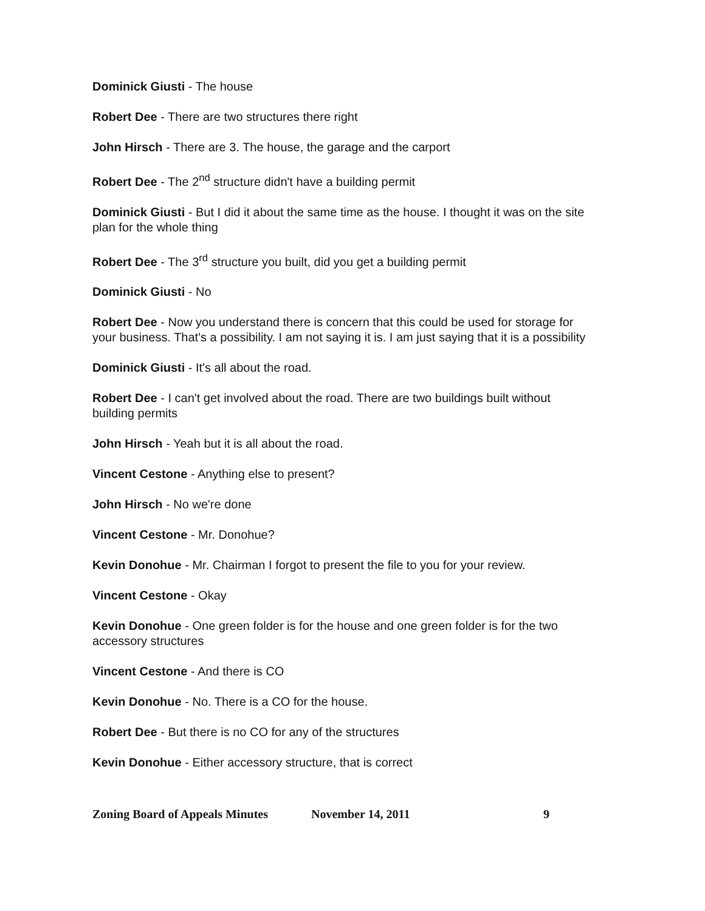Dominick Giusti - The house
Robert Dee - There are two structures there right
John Hirsch - There are 3. The house, the garage and the carport
Robert Dee - The 2<sup>nd</sup> structure didn't have a building permit
Dominick Giusti - But I did it about the same time as the house. I thought it was on the site plan for the whole thing
Robert Dee - The 3<sup>rd</sup> structure you built, did you get a building permit
Dominick Giusti - No
Robert Dee - Now you understand there is concern that this could be used for storage for your business. That's a possibility. I am not saying it is. I am just saying that it is a possibility
Dominick Giusti - It's all about the road.
Robert Dee - I can't get involved about the road. There are two buildings built without building permits
John Hirsch - Yeah but it is all about the road.
Vincent Cestone - Anything else to present?
John Hirsch - No we're done
Vincent Cestone - Mr. Donohue?
Kevin Donohue - Mr. Chairman I forgot to present the file to you for your review.
Vincent Cestone - Okay
Kevin Donohue - One green folder is for the house and one green folder is for the two accessory structures
Vincent Cestone - And there is CO
Kevin Donohue - No. There is a CO for the house.
Robert Dee - But there is no CO for any of the structures
Kevin Donohue - Either accessory structure, that is correct
Zoning Board of Appeals Minutes November 14, 2011 9